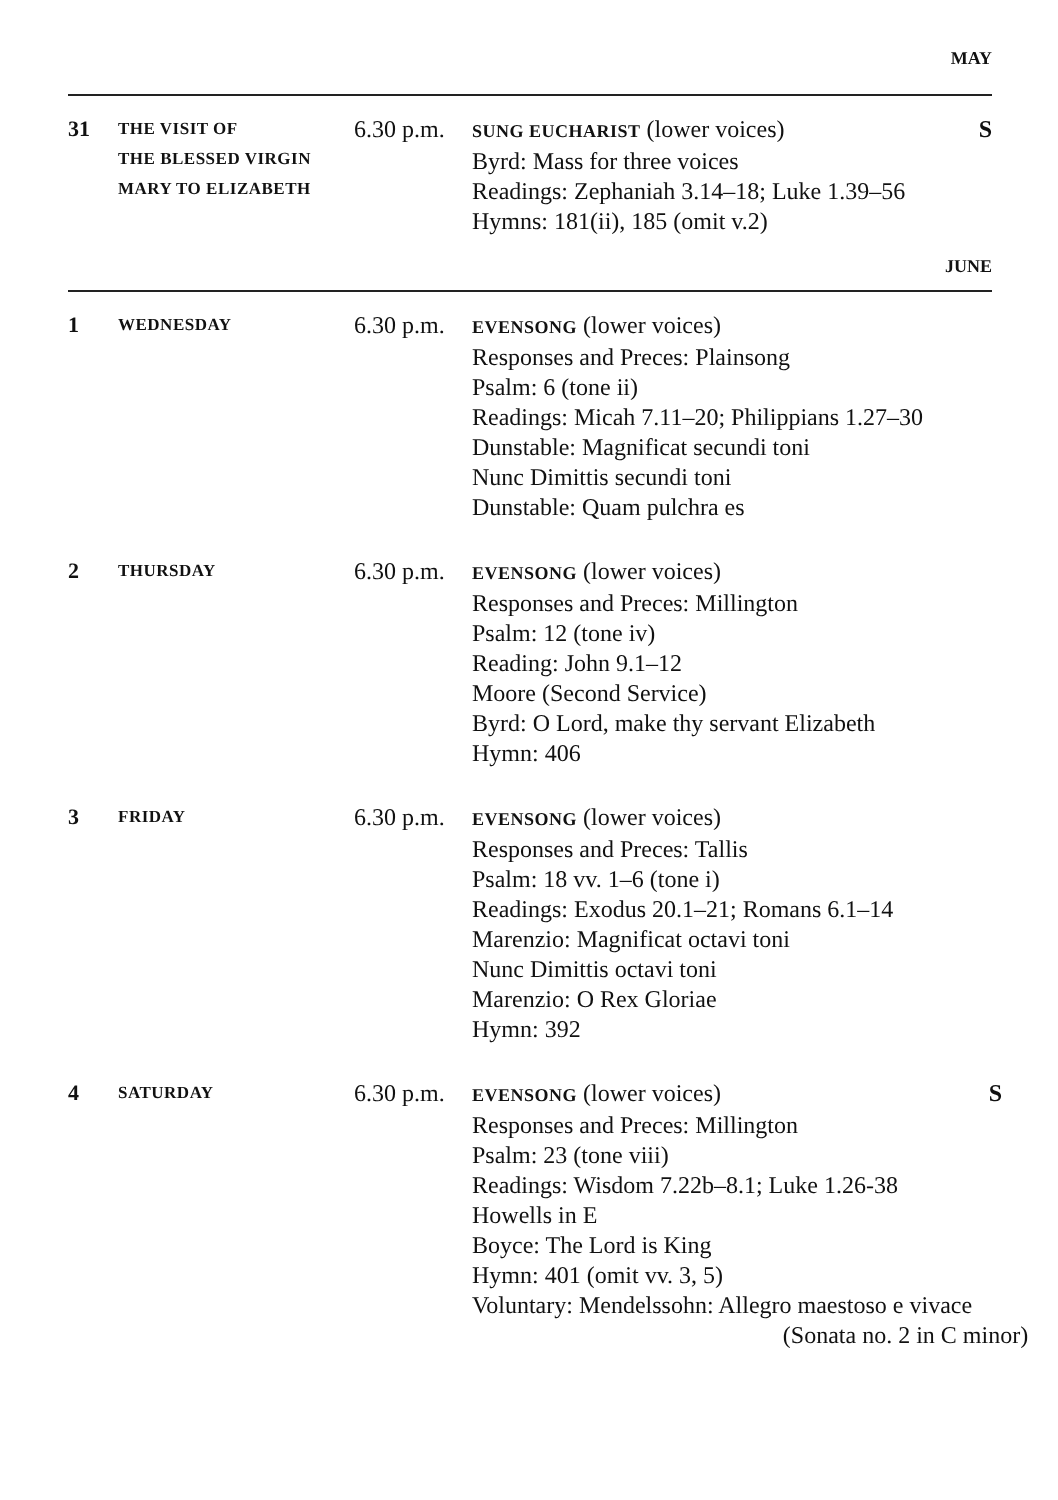MAY
31
THE VISIT OF
THE BLESSED VIRGIN
MARY TO ELIZABETH
6.30 p.m.
SUNG EUCHARIST (lower voices)
Byrd: Mass for three voices
Readings: Zephaniah 3.14–18; Luke 1.39–56
Hymns: 181(ii), 185 (omit v.2)
S
JUNE
1
WEDNESDAY
6.30 p.m.
EVENSONG (lower voices)
Responses and Preces: Plainsong
Psalm: 6 (tone ii)
Readings: Micah 7.11–20; Philippians 1.27–30
Dunstable: Magnificat secundi toni
Nunc Dimittis secundi toni
Dunstable: Quam pulchra es
2
THURSDAY
6.30 p.m.
EVENSONG (lower voices)
Responses and Preces: Millington
Psalm: 12 (tone iv)
Reading: John 9.1–12
Moore (Second Service)
Byrd: O Lord, make thy servant Elizabeth
Hymn: 406
3
FRIDAY
6.30 p.m.
EVENSONG (lower voices)
Responses and Preces: Tallis
Psalm: 18 vv. 1–6 (tone i)
Readings: Exodus 20.1–21; Romans 6.1–14
Marenzio: Magnificat octavi toni
Nunc Dimittis octavi toni
Marenzio: O Rex Gloriae
Hymn: 392
4
SATURDAY
6.30 p.m.
EVENSONG (lower voices)
Responses and Preces: Millington
Psalm: 23 (tone viii)
Readings: Wisdom 7.22b–8.1; Luke 1.26-38
Howells in E
Boyce: The Lord is King
Hymn: 401 (omit vv. 3, 5)
Voluntary: Mendelssohn: Allegro maestoso e vivace
(Sonata no. 2 in C minor)
S